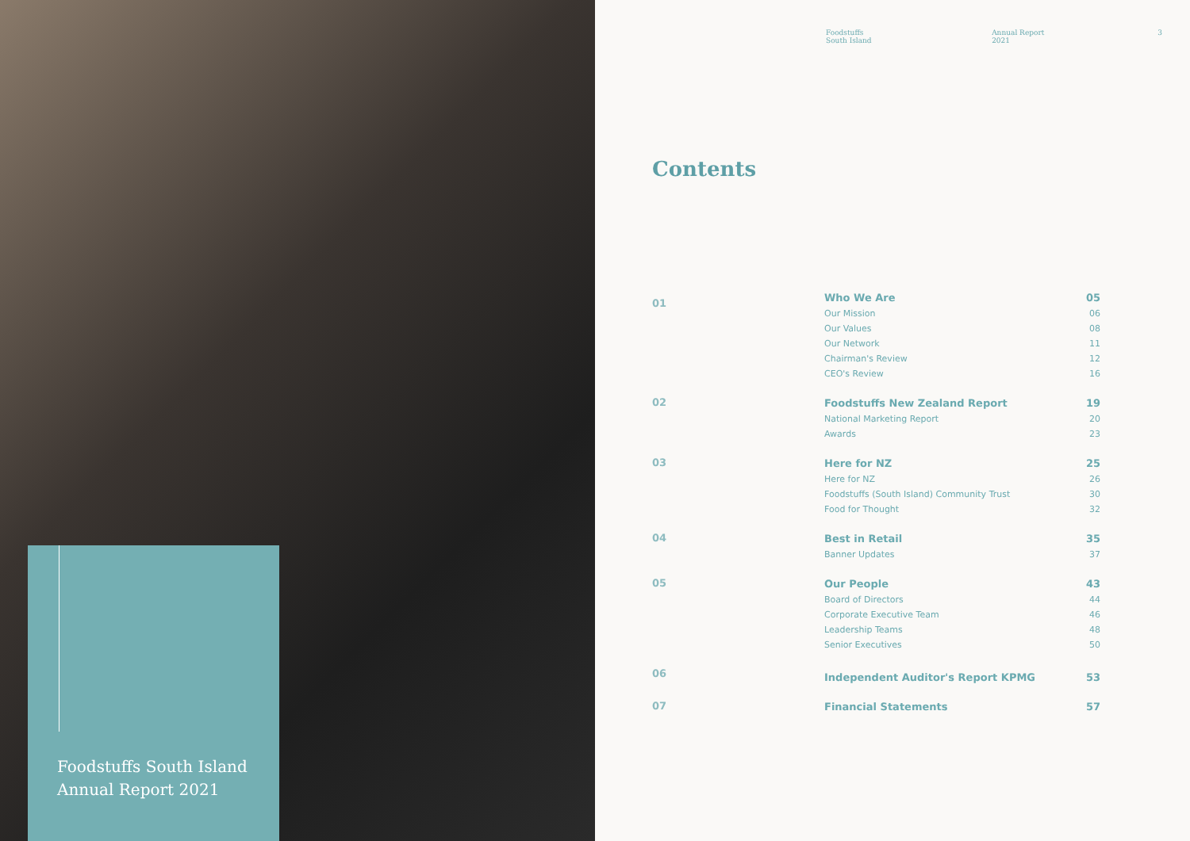Foodstuffs South Island
Annual Report 2021
Foodstuffs
South Island
Annual Report
2021
3
Contents
| 01 | Who We Are | 05 |
| | Our Mission | 06 |
| | Our Values | 08 |
| | Our Network | 11 |
| | Chairman's Review | 12 |
| | CEO's Review | 16 |
| 02 | Foodstuffs New Zealand Report | 19 |
| | National Marketing Report | 20 |
| | Awards | 23 |
| 03 | Here for NZ | 25 |
| | Here for NZ | 26 |
| | Foodstuffs (South Island) Community Trust | 30 |
| | Food for Thought | 32 |
| 04 | Best in Retail | 35 |
| | Banner Updates | 37 |
| 05 | Our People | 43 |
| | Board of Directors | 44 |
| | Corporate Executive Team | 46 |
| | Leadership Teams | 48 |
| | Senior Executives | 50 |
| 06 | Independent Auditor's Report KPMG | 53 |
| 07 | Financial Statements | 57 |